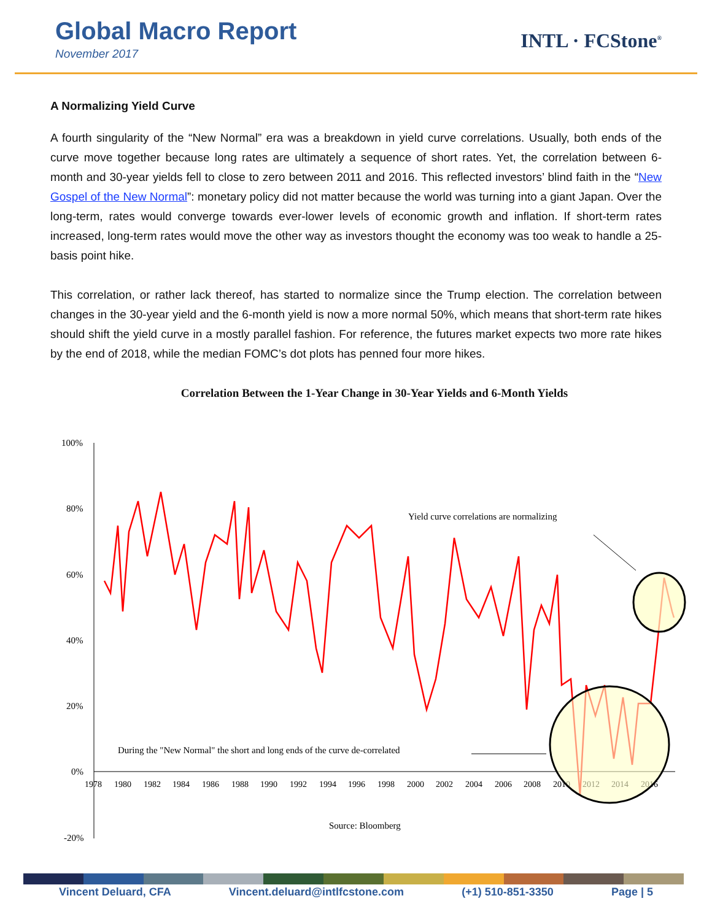Global Macro Report
November 2017
INTL · FCStone<sup>®</sup>
A Normalizing Yield Curve
A fourth singularity of the “New Normal” era was a breakdown in yield curve correlations. Usually, both ends of the curve move together because long rates are ultimately a sequence of short rates. Yet, the correlation between 6-month and 30-year yields fell to close to zero between 2011 and 2016. This reflected investors’ blind faith in the “New Gospel of the New Normal”: monetary policy did not matter because the world was turning into a giant Japan. Over the long-term, rates would converge towards ever-lower levels of economic growth and inflation. If short-term rates increased, long-term rates would move the other way as investors thought the economy was too weak to handle a 25-basis point hike.
This correlation, or rather lack thereof, has started to normalize since the Trump election. The correlation between changes in the 30-year yield and the 6-month yield is now a more normal 50%, which means that short-term rate hikes should shift the yield curve in a mostly parallel fashion. For reference, the futures market expects two more rate hikes by the end of 2018, while the median FOMC’s dot plots has penned four more hikes.
Correlation Between the 1-Year Change in 30-Year Yields and 6-Month Yields
100%
80%
60%
40%
20%
0%
-20%
1978
1980
1982
1984
1986
1988
1990
1992
1994
1996
1998
2000
2002
2004
2006
2008
2010
2012
2014
2016
Yield curve correlations are normalizing
During the "New Normal" the short and long ends of the curve de-correlated
Source: Bloomberg
Vincent Deluard, CFA Vincent.deluard@intlfcstone.com (+1) 510-851-3350 Page | 5